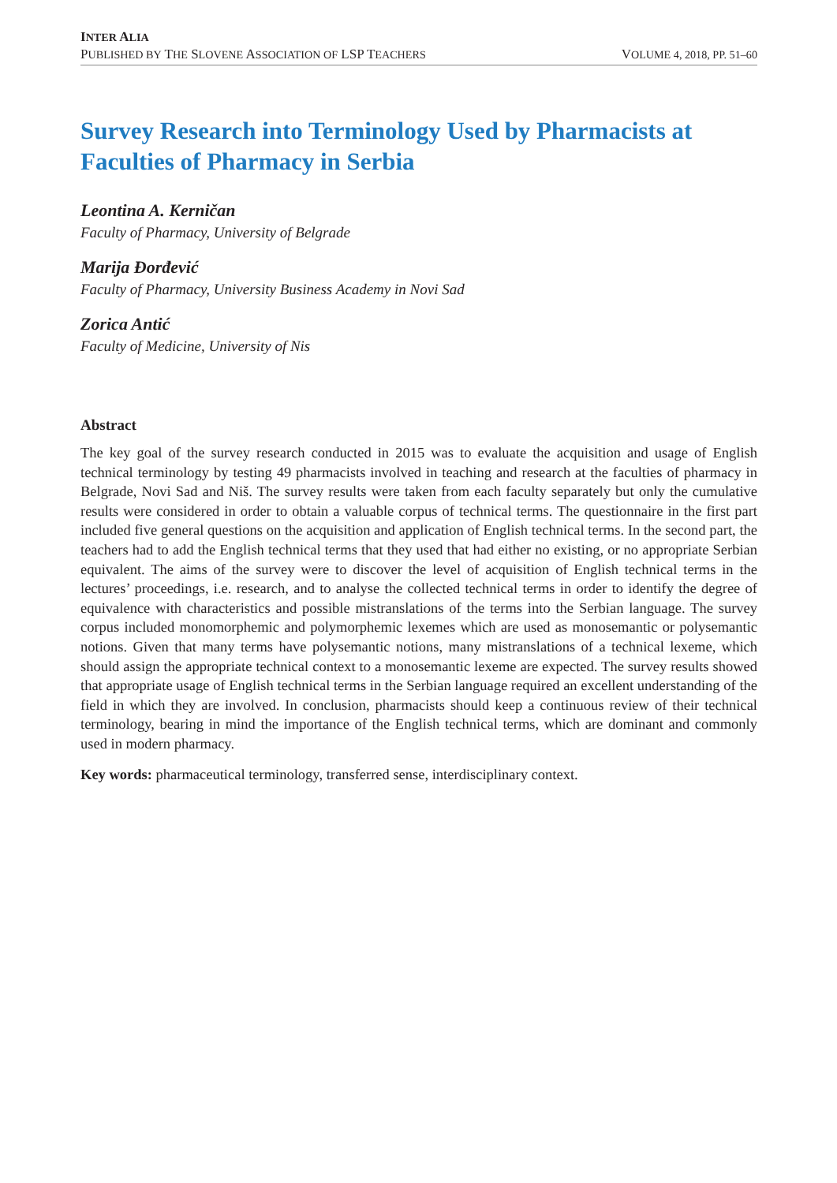INTER ALIA
PUBLISHED BY THE SLOVENE ASSOCIATION OF LSP TEACHERS VOLUME 4, 2018, PP. 51–60
Survey Research into Terminology Used by Pharmacists at Faculties of Pharmacy in Serbia
Leontina A. Kerničan
Faculty of Pharmacy, University of Belgrade
Marija Đorđević
Faculty of Pharmacy, University Business Academy in Novi Sad
Zorica Antić
Faculty of Medicine, University of Nis
Abstract
The key goal of the survey research conducted in 2015 was to evaluate the acquisition and usage of English technical terminology by testing 49 pharmacists involved in teaching and research at the faculties of pharmacy in Belgrade, Novi Sad and Niš. The survey results were taken from each faculty separately but only the cumulative results were considered in order to obtain a valuable corpus of technical terms. The questionnaire in the first part included five general questions on the acquisition and application of English technical terms. In the second part, the teachers had to add the English technical terms that they used that had either no existing, or no appropriate Serbian equivalent. The aims of the survey were to discover the level of acquisition of English technical terms in the lectures’ proceedings, i.e. research, and to analyse the collected technical terms in order to identify the degree of equivalence with characteristics and possible mistranslations of the terms into the Serbian language. The survey corpus included monomorphemic and polymorphemic lexemes which are used as monosemantic or polysemantic notions. Given that many terms have polysemantic notions, many mistranslations of a technical lexeme, which should assign the appropriate technical context to a monosemantic lexeme are expected. The survey results showed that appropriate usage of English technical terms in the Serbian language required an excellent understanding of the field in which they are involved. In conclusion, pharmacists should keep a continuous review of their technical terminology, bearing in mind the importance of the English technical terms, which are dominant and commonly used in modern pharmacy.
Key words: pharmaceutical terminology, transferred sense, interdisciplinary context.